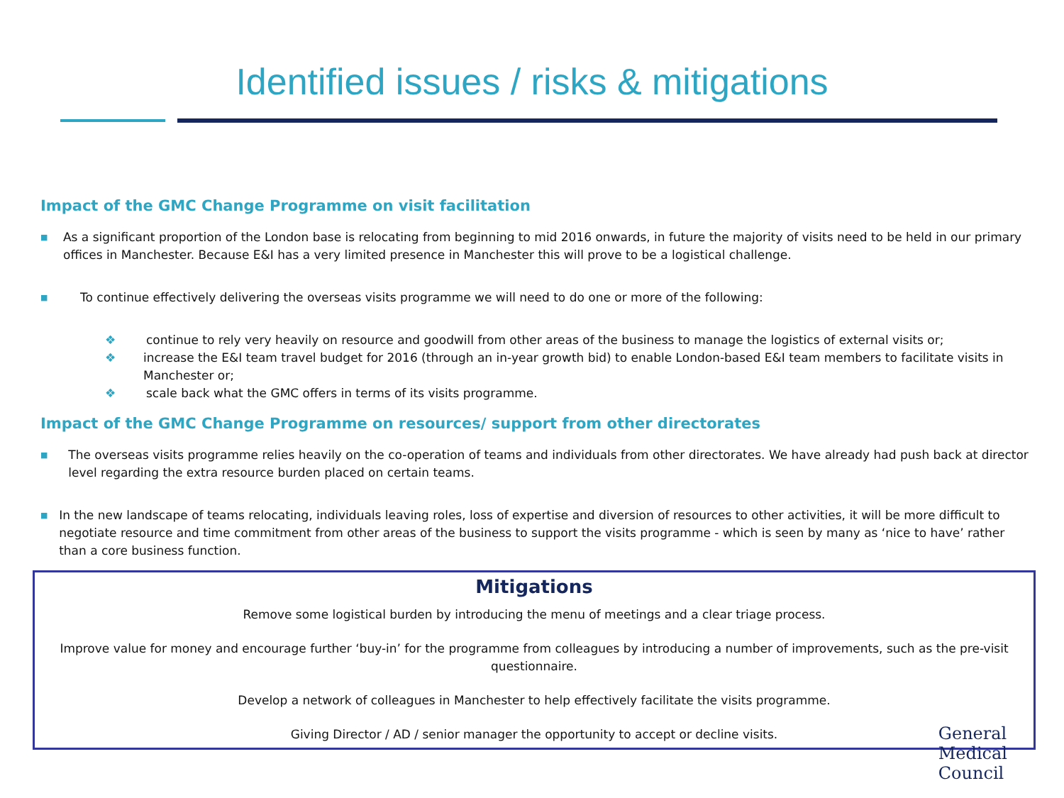Identified issues / risks & mitigations
Impact of the GMC Change Programme on visit facilitation
■
As a significant proportion of the London base is relocating from beginning to mid 2016 onwards, in future the majority of visits need to be held in our primary offices in Manchester. Because E&I has a very limited presence in Manchester this will prove to be a logistical challenge.
■
To continue effectively delivering the overseas visits programme we will need to do one or more of the following:
❖ continue to rely very heavily on resource and goodwill from other areas of the business to manage the logistics of external visits or;
❖ increase the E&I team travel budget for 2016 (through an in-year growth bid) to enable London-based E&I team members to facilitate visits in Manchester or;
❖ scale back what the GMC offers in terms of its visits programme.
Impact of the GMC Change Programme on resources/ support from other directorates
■
The overseas visits programme relies heavily on the co-operation of teams and individuals from other directorates. We have already had push back at director level regarding the extra resource burden placed on certain teams.
■
In the new landscape of teams relocating, individuals leaving roles, loss of expertise and diversion of resources to other activities, it will be more difficult to negotiate resource and time commitment from other areas of the business to support the visits programme - which is seen by many as ‘nice to have’ rather than a core business function.
Mitigations
Remove some logistical burden by introducing the menu of meetings and a clear triage process.
Improve value for money and encourage further ‘buy-in’ for the programme from colleagues by introducing a number of improvements, such as the pre-visit questionnaire.
Develop a network of colleagues in Manchester to help effectively facilitate the visits programme.
Giving Director / AD / senior manager the opportunity to accept or decline visits.
General
Medical
Council